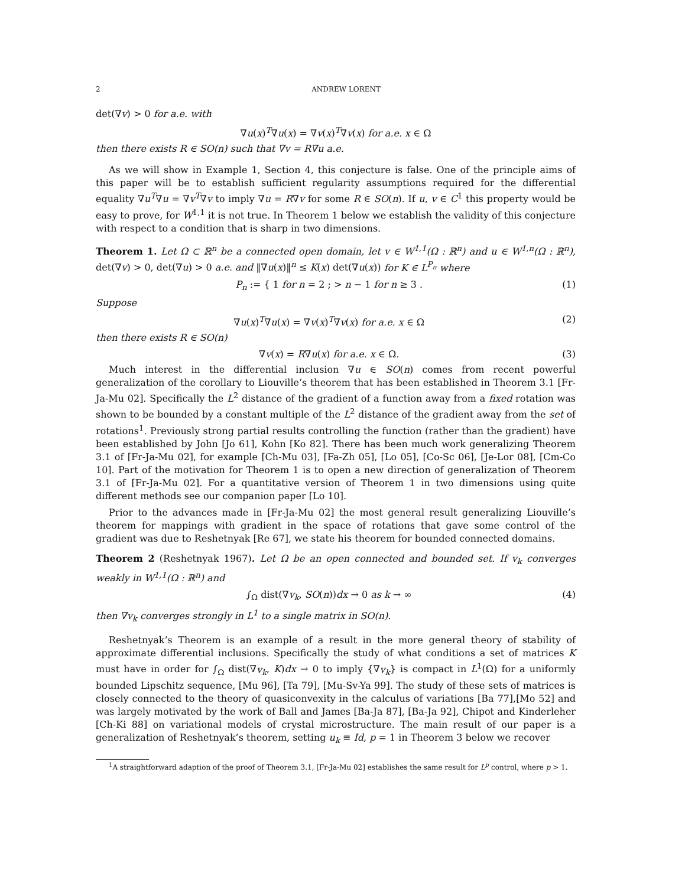2 ANDREW LORENT
det(∇v) > 0 for a.e. with
∇u(x)<sup>T</sup>∇u(x) = ∇v(x)<sup>T</sup>∇v(x) for a.e. x ∈ Ω
then there exists R ∈ SO(n) such that ∇v = R∇u a.e.
As we will show in Example 1, Section 4, this conjecture is false. One of the principle aims of this paper will be to establish sufficient regularity assumptions required for the differential equality ∇u<sup>T</sup>∇u = ∇v<sup>T</sup>∇v to imply ∇u = R∇v for some R ∈ SO(n). If u, v ∈ C<sup>1</sup> this property would be easy to prove, for W<sup>1,1</sup> it is not true. In Theorem 1 below we establish the validity of this conjecture with respect to a condition that is sharp in two dimensions.
Theorem 1. Let Ω ⊂ ℝ<sup>n</sup> be a connected open domain, let v ∈ W<sup>1,1</sup>(Ω : ℝ<sup>n</sup>) and u ∈ W<sup>1,n</sup>(Ω : ℝ<sup>n</sup>), det(∇v) > 0, det(∇u) > 0 a.e. and ‖∇u(x)‖<sup>n</sup> ≤ K(x) det(∇u(x)) for K ∈ L<sup>P<sub>n</sub></sup> where
P<sub>n</sub> := { 1 for n = 2 ; > n − 1 for n ≥ 3 . (1)
Suppose
∇u(x)<sup>T</sup>∇u(x) = ∇v(x)<sup>T</sup>∇v(x) for a.e. x ∈ Ω (2)
then there exists R ∈ SO(n)
∇v(x) = R∇u(x) for a.e. x ∈ Ω. (3)
Much interest in the differential inclusion ∇u ∈ SO(n) comes from recent powerful generalization of the corollary to Liouville’s theorem that has been established in Theorem 3.1 [Fr-Ja-Mu 02]. Specifically the L<sup>2</sup> distance of the gradient of a function away from a fixed rotation was shown to be bounded by a constant multiple of the L<sup>2</sup> distance of the gradient away from the set of rotations<sup>1</sup>. Previously strong partial results controlling the function (rather than the gradient) have been established by John [Jo 61], Kohn [Ko 82]. There has been much work generalizing Theorem 3.1 of [Fr-Ja-Mu 02], for example [Ch-Mu 03], [Fa-Zh 05], [Lo 05], [Co-Sc 06], [Je-Lor 08], [Cm-Co 10]. Part of the motivation for Theorem 1 is to open a new direction of generalization of Theorem 3.1 of [Fr-Ja-Mu 02]. For a quantitative version of Theorem 1 in two dimensions using quite different methods see our companion paper [Lo 10].
Prior to the advances made in [Fr-Ja-Mu 02] the most general result generalizing Liouville’s theorem for mappings with gradient in the space of rotations that gave some control of the gradient was due to Reshetnyak [Re 67], we state his theorem for bounded connected domains.
Theorem 2 (Reshetnyak 1967). Let Ω be an open connected and bounded set. If v<sub>k</sub> converges weakly in W<sup>1,1</sup>(Ω : ℝ<sup>n</sup>) and
∫<sub>Ω</sub> dist(∇v<sub>k</sub>, SO(n))dx → 0 as k → ∞ (4)
then ∇v<sub>k</sub> converges strongly in L<sup>1</sup> to a single matrix in SO(n).
Reshetnyak’s Theorem is an example of a result in the more general theory of stability of approximate differential inclusions. Specifically the study of what conditions a set of matrices K must have in order for ∫<sub>Ω</sub> dist(∇v<sub>k</sub>, K)dx → 0 to imply {∇v<sub>k</sub>} is compact in L<sup>1</sup>(Ω) for a uniformly bounded Lipschitz sequence, [Mu 96], [Ta 79], [Mu-Sv-Ya 99]. The study of these sets of matrices is closely connected to the theory of quasiconvexity in the calculus of variations [Ba 77],[Mo 52] and was largely motivated by the work of Ball and James [Ba-Ja 87], [Ba-Ja 92], Chipot and Kinderleher [Ch-Ki 88] on variational models of crystal microstructure. The main result of our paper is a generalization of Reshetnyak’s theorem, setting u<sub>k</sub> ≡ Id, p = 1 in Theorem 3 below we recover
<sup>1</sup> A straightforward adaption of the proof of Theorem 3.1, [Fr-Ja-Mu 02] establishes the same result for L<sup>p</sup> control, where p > 1.